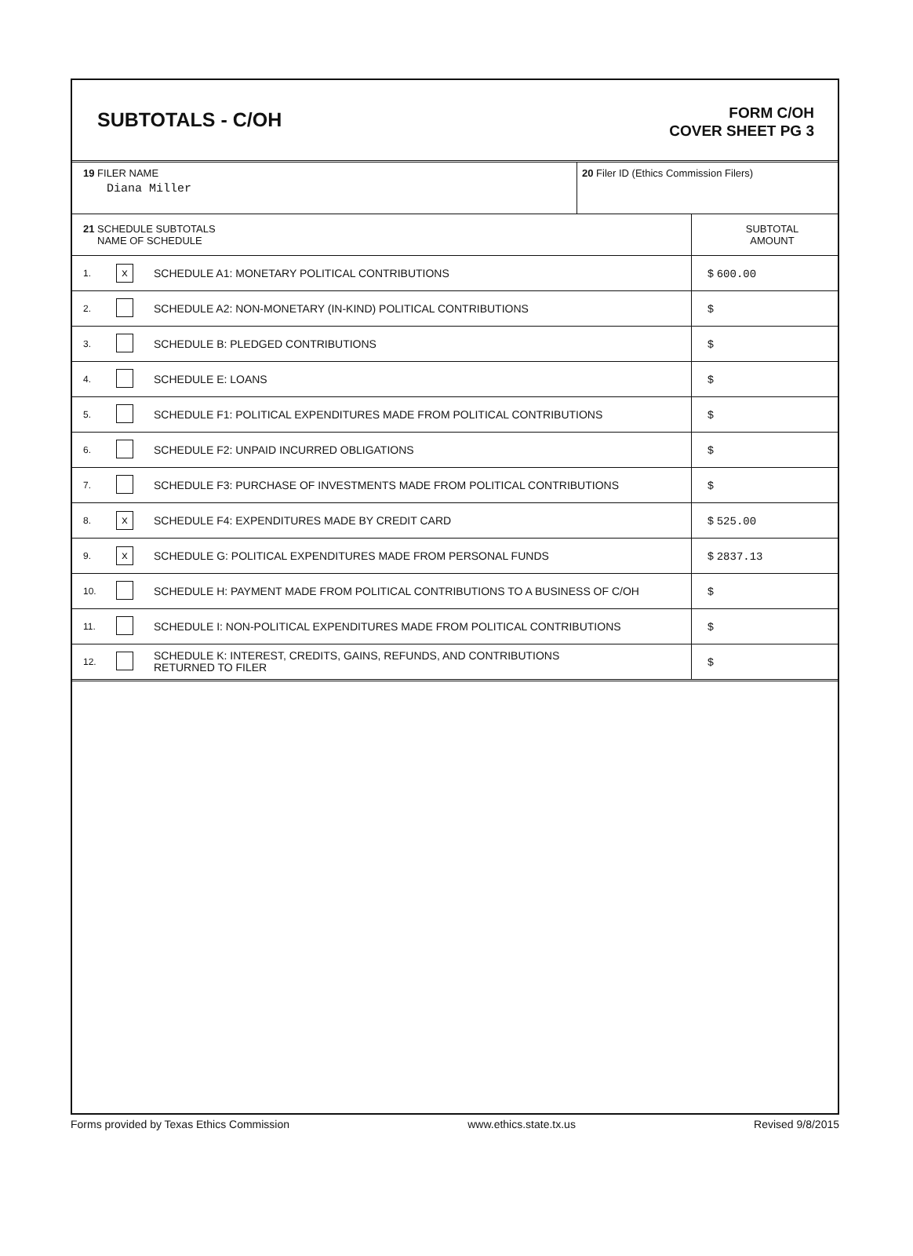SUBTOTALS - C/OH
FORM C/OH
COVER SHEET PG 3
| 19 FILER NAME Diana Miller | 20 Filer ID (Ethics Commission Filers) |
| 21 SCHEDULE SUBTOTALS NAME OF SCHEDULE | | | SUBTOTAL AMOUNT |
| 1. | x | SCHEDULE A1: MONETARY POLITICAL CONTRIBUTIONS | $ 600.00 |
| 2. | | SCHEDULE A2: NON-MONETARY (IN-KIND) POLITICAL CONTRIBUTIONS | $ |
| 3. | | SCHEDULE B: PLEDGED CONTRIBUTIONS | $ |
| 4. | | SCHEDULE E: LOANS | $ |
| 5. | | SCHEDULE F1: POLITICAL EXPENDITURES MADE FROM POLITICAL CONTRIBUTIONS | $ |
| 6. | | SCHEDULE F2: UNPAID INCURRED OBLIGATIONS | $ |
| 7. | | SCHEDULE F3: PURCHASE OF INVESTMENTS MADE FROM POLITICAL CONTRIBUTIONS | $ |
| 8. | x | SCHEDULE F4: EXPENDITURES MADE BY CREDIT CARD | $ 525.00 |
| 9. | x | SCHEDULE G: POLITICAL EXPENDITURES MADE FROM PERSONAL FUNDS | $ 2837.13 |
| 10. | | SCHEDULE H: PAYMENT MADE FROM POLITICAL CONTRIBUTIONS TO A BUSINESS OF C/OH | $ |
| 11. | | SCHEDULE I: NON-POLITICAL EXPENDITURES MADE FROM POLITICAL CONTRIBUTIONS | $ |
| 12. | | SCHEDULE K: INTEREST, CREDITS, GAINS, REFUNDS, AND CONTRIBUTIONS RETURNED TO FILER | $ |
Forms provided by Texas Ethics Commission www.ethics.state.tx.us Revised 9/8/2015